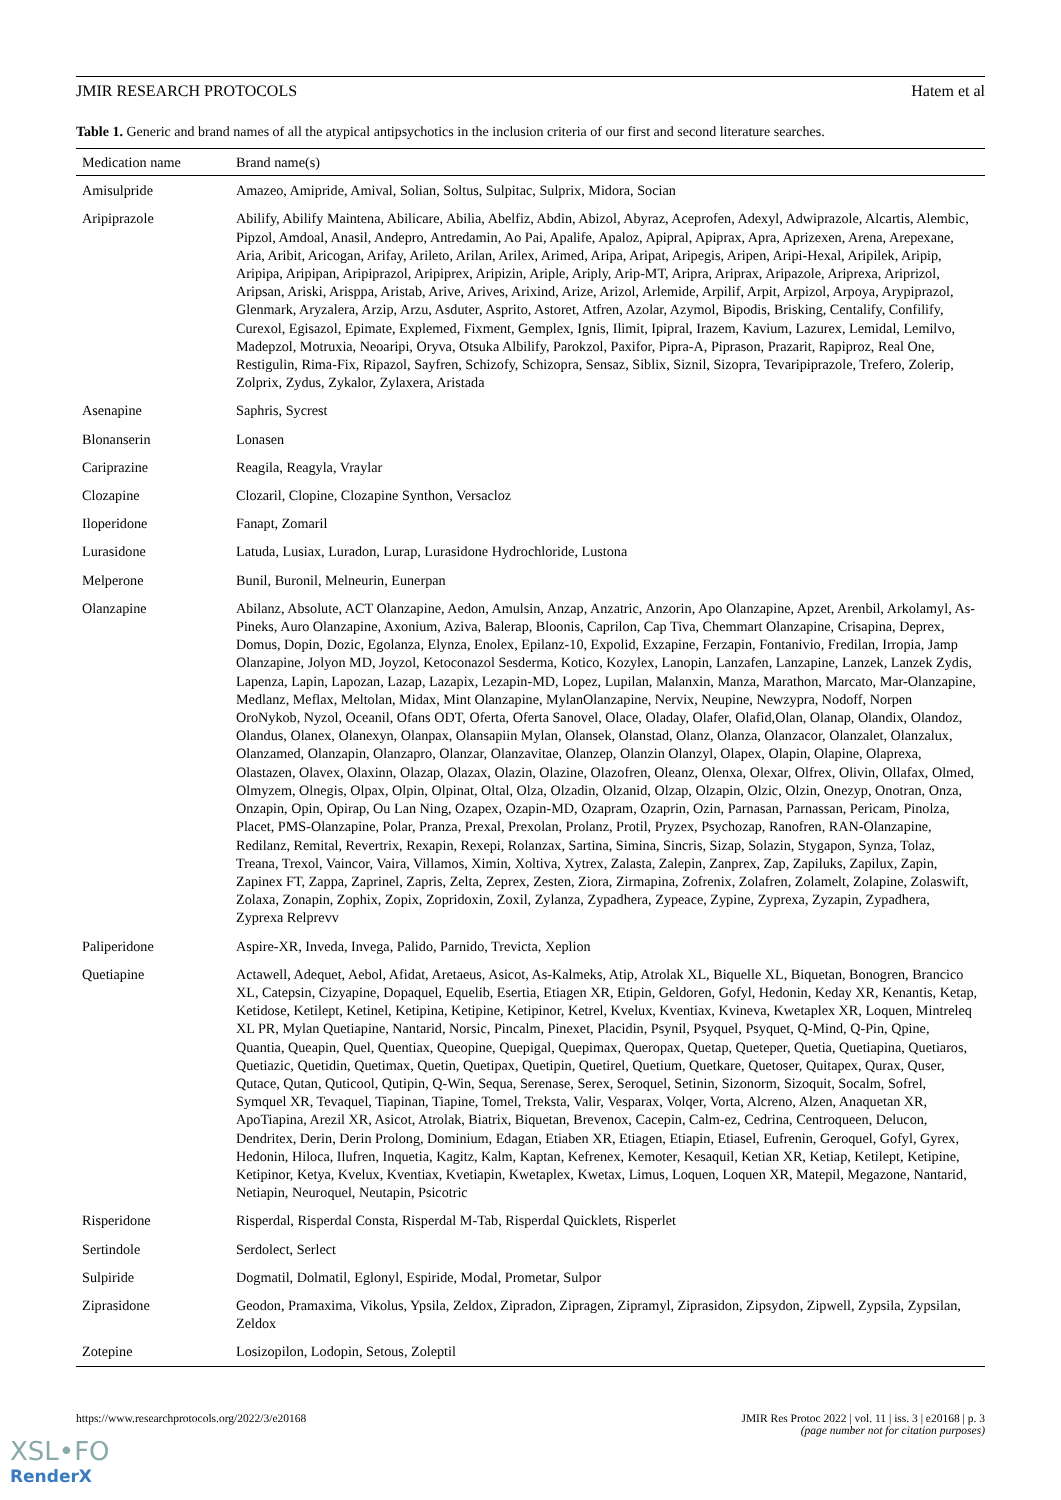JMIR RESEARCH PROTOCOLS Hatem et al
Table 1. Generic and brand names of all the atypical antipsychotics in the inclusion criteria of our first and second literature searches.
| Medication name | Brand name(s) |
| --- | --- |
| Amisulpride | Amazeo, Amipride, Amival, Solian, Soltus, Sulpitac, Sulprix, Midora, Socian |
| Aripiprazole | Abilify, Abilify Maintena, Abilicare, Abilia, Abelfiz, Abdin, Abizol, Abyraz, Aceprofen, Adexyl, Adwiprazole, Alcartis, Alembic, Pipzol, Amdoal, Anasil, Andepro, Antredamin, Ao Pai, Apalife, Apaloz, Apipral, Apiprax, Apra, Aprizexen, Arena, Arepexane, Aria, Aribit, Aricogan, Arifay, Arileto, Arilan, Arilex, Arimed, Aripa, Aripat, Aripegis, Aripen, Aripi-Hexal, Aripilek, Aripip, Aripipa, Aripipan, Aripiprazol, Aripiprex, Aripizin, Ariple, Ariply, Arip-MT, Aripra, Ariprax, Aripazole, Ariprexa, Ariprizol, Aripsan, Ariski, Arisppa, Aristab, Arive, Arives, Arixind, Arize, Arizol, Arlemide, Arpilif, Arpit, Arpizol, Arpoya, Arypiprazol, Glenmark, Aryzalera, Arzip, Arzu, Asduter, Asprito, Astoret, Atfren, Azolar, Azymol, Bipodis, Brisking, Centalify, Confilify, Curexol, Egisazol, Epimate, Explemed, Fixment, Gemplex, Ignis, Ilimit, Ipipral, Irazem, Kavium, Lazurex, Lemidal, Lemilvo, Madepzol, Motruxia, Neoaripi, Oryva, Otsuka Albilify, Parokzol, Paxifor, Pipra-A, Piprason, Prazarit, Rapiproz, Real One, Restigulin, Rima-Fix, Ripazol, Sayfren, Schizofy, Schizopra, Sensaz, Siblix, Siznil, Sizopra, Tevaripiprazole, Trefero, Zolerip, Zolprix, Zydus, Zykalor, Zylaxera, Aristada |
| Asenapine | Saphris, Sycrest |
| Blonanserin | Lonasen |
| Cariprazine | Reagila, Reagyla, Vraylar |
| Clozapine | Clozaril, Clopine, Clozapine Synthon, Versacloz |
| Iloperidone | Fanapt, Zomaril |
| Lurasidone | Latuda, Lusiax, Luradon, Lurap, Lurasidone Hydrochloride, Lustona |
| Melperone | Bunil, Buronil, Melneurin, Eunerpan |
| Olanzapine | Abilanz, Absolute, ACT Olanzapine, Aedon, Amulsin, Anzap, Anzatric, Anzorin, Apo Olanzapine, Apzet, Arenbil, Arkolamyl, As-Pineks, Auro Olanzapine, Axonium, Aziva, Balerap, Bloonis, Caprilon, Cap Tiva, Chemmart Olanzapine, Crisapina, Deprex, Domus, Dopin, Dozic, Egolanza, Elynza, Enolex, Epilanz-10, Expolid, Exzapine, Ferzapin, Fontanivio, Fredilan, Irropia, Jamp Olanzapine, Jolyon MD, Joyzol, Ketoconazol Sesderma, Kotico, Kozylex, Lanopin, Lanzafen, Lanzapine, Lanzek, Lanzek Zydis, Lapenza, Lapin, Lapozan, Lazap, Lazapix, Lezapin-MD, Lopez, Lupilan, Malanxin, Manza, Marathon, Marcato, Mar-Olanzapine, Medlanz, Meflax, Meltolan, Midax, Mint Olanzapine, MylanOlanzapine, Nervix, Neupine, Newzypra, Nodoff, Norpen OroNykob, Nyzol, Oceanil, Ofans ODT, Oferta, Oferta Sanovel, Olace, Oladay, Olafer, Olafid,Olan, Olanap, Olandix, Olandoz, Olandus, Olanex, Olanexyn, Olanpax, Olansapiin Mylan, Olansek, Olanstad, Olanz, Olanza, Olanzacor, Olanzalet, Olanzalux, Olanzamed, Olanzapin, Olanzapro, Olanzar, Olanzavitae, Olanzep, Olanzin Olanzyl, Olapex, Olapin, Olapine, Olaprexa, Olastazen, Olavex, Olaxinn, Olazap, Olazax, Olazin, Olazine, Olazofren, Oleanz, Olenxa, Olexar, Olfrex, Olivin, Ollafax, Olmed, Olmyzem, Olnegis, Olpax, Olpin, Olpinat, Oltal, Olza, Olzadin, Olzanid, Olzap, Olzapin, Olzic, Olzin, Onezyp, Onotran, Onza, Onzapin, Opin, Opirap, Ou Lan Ning, Ozapex, Ozapin-MD, Ozapram, Ozaprin, Ozin, Parnasan, Parnassan, Pericam, Pinolza, Placet, PMS-Olanzapine, Polar, Pranza, Prexal, Prexolan, Prolanz, Protil, Pryzex, Psychozap, Ranofren, RAN-Olanzapine, Redilanz, Remital, Revertrix, Rexapin, Rexepi, Rolanzax, Sartina, Simina, Sincris, Sizap, Solazin, Stygapon, Synza, Tolaz, Treana, Trexol, Vaincor, Vaira, Villamos, Ximin, Xoltiva, Xytrex, Zalasta, Zalepin, Zanprex, Zap, Zapiluks, Zapilux, Zapin, Zapinex FT, Zappa, Zaprinel, Zapris, Zelta, Zeprex, Zesten, Ziora, Zirmapina, Zofrenix, Zolafren, Zolamelt, Zolapine, Zolaswift, Zolaxa, Zonapin, Zophix, Zopix, Zopridoxin, Zoxil, Zylanza, Zypadhera, Zypeace, Zypine, Zyprexa, Zyzapin, Zypadhera, Zyprexa Relprevv |
| Paliperidone | Aspire-XR, Inveda, Invega, Palido, Parnido, Trevicta, Xeplion |
| Quetiapine | Actawell, Adequet, Aebol, Afidat, Aretaeus, Asicot, As-Kalmeks, Atip, Atrolak XL, Biquelle XL, Biquetan, Bonogren, Brancico XL, Catepsin, Cizyapine, Dopaquel, Equelib, Esertia, Etiagen XR, Etipin, Geldoren, Gofyl, Hedonin, Keday XR, Kenantis, Ketap, Ketidose, Ketilept, Ketinel, Ketipina, Ketipine, Ketipinor, Ketrel, Kvelux, Kventiax, Kvineva, Kwetaplex XR, Loquen, Mintreleq XL PR, Mylan Quetiapine, Nantarid, Norsic, Pincalm, Pinexet, Placidin, Psynil, Psyquel, Psyquet, Q-Mind, Q-Pin, Qpine, Quantia, Queapin, Quel, Quentiax, Queopine, Quepigal, Quepimax, Queropax, Quetap, Queteper, Quetia, Quetiapina, Quetiaros, Quetiazic, Quetidin, Quetimax, Quetin, Quetipax, Quetipin, Quetirel, Quetium, Quetkare, Quetoser, Quitapex, Qurax, Quser, Qutace, Qutan, Quticool, Qutipin, Q-Win, Sequa, Serenase, Serex, Seroquel, Setinin, Sizonorm, Sizoquit, Socalm, Sofrel, Symquel XR, Tevaquel, Tiapinan, Tiapine, Tomel, Treksta, Valir, Vesparax, Volqer, Vorta, Alcreno, Alzen, Anaquetan XR, ApoTiapina, Arezil XR, Asicot, Atrolak, Biatrix, Biquetan, Brevenox, Cacepin, Calm-ez, Cedrina, Centroqueen, Delucon, Dendritex, Derin, Derin Prolong, Dominium, Edagan, Etiaben XR, Etiagen, Etiapin, Etiasel, Eufrenin, Geroquel, Gofyl, Gyrex, Hedonin, Hiloca, Ilufren, Inquetia, Kagitz, Kalm, Kaptan, Kefrenex, Kemoter, Kesaquil, Ketian XR, Ketiap, Ketilept, Ketipine, Ketipinor, Ketya, Kvelux, Kventiax, Kvetiapin, Kwetaplex, Kwetax, Limus, Loquen, Loquen XR, Matepil, Megazone, Nantarid, Netiapin, Neuroquel, Neutapin, Psicotric |
| Risperidone | Risperdal, Risperdal Consta, Risperdal M-Tab, Risperdal Quicklets, Risperlet |
| Sertindole | Serdolect, Serlect |
| Sulpiride | Dogmatil, Dolmatil, Eglonyl, Espiride, Modal, Prometar, Sulpor |
| Ziprasidone | Geodon, Pramaxima, Vikolus, Ypsila, Zeldox, Zipradon, Zipragen, Zipramyl, Ziprasidon, Zipsydon, Zipwell, Zypsila, Zypsilan, Zeldox |
| Zotepine | Losizopilon, Lodopin, Setous, Zoleptil |
https://www.researchprotocols.org/2022/3/e20168 JMIR Res Protoc 2022 | vol. 11 | iss. 3 | e20168 | p. 3
(page number not for citation purposes)
XSL•FO
RenderX